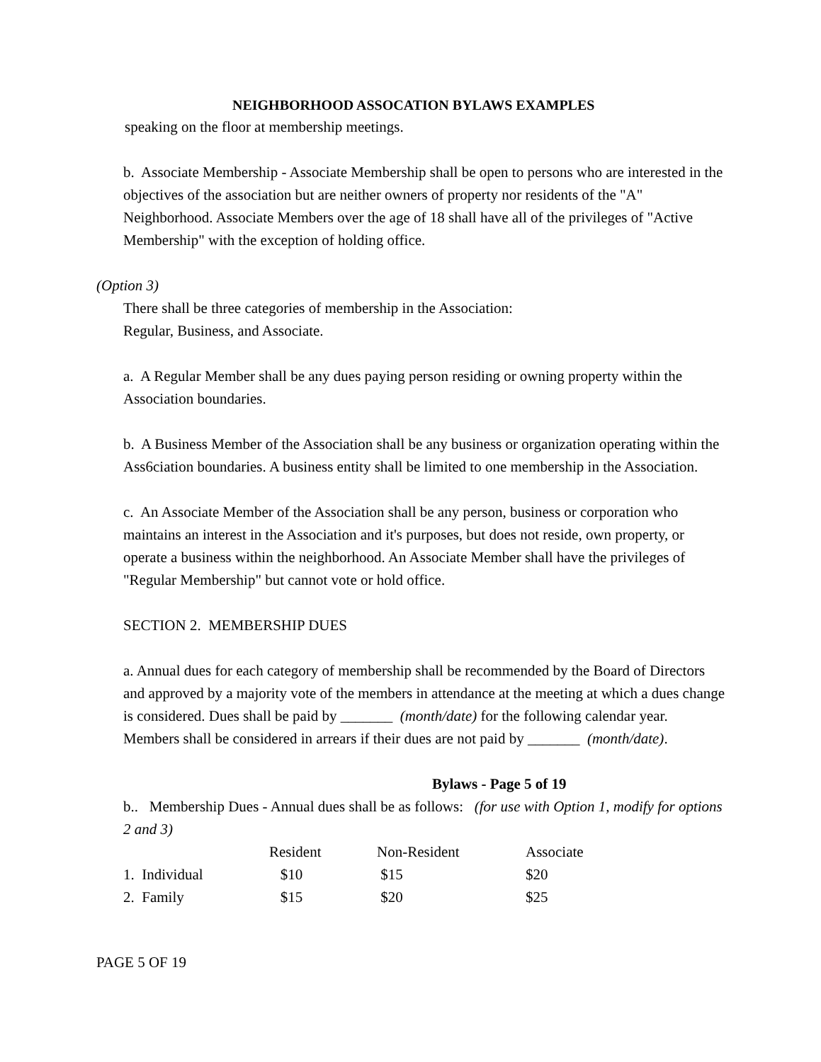NEIGHBORHOOD ASSOCATION BYLAWS EXAMPLES
speaking on the floor at membership meetings.
b. Associate Membership - Associate Membership shall be open to persons who are interested in the objectives of the association but are neither owners of property nor residents of the "A" Neighborhood. Associate Members over the age of 18 shall have all of the privileges of "Active Membership" with the exception of holding office.
(Option 3)
There shall be three categories of membership in the Association:
Regular, Business, and Associate.
a. A Regular Member shall be any dues paying person residing or owning property within the Association boundaries.
b. A Business Member of the Association shall be any business or organization operating within the Ass6ciation boundaries. A business entity shall be limited to one membership in the Association.
c. An Associate Member of the Association shall be any person, business or corporation who maintains an interest in the Association and it's purposes, but does not reside, own property, or operate a business within the neighborhood. An Associate Member shall have the privileges of "Regular Membership" but cannot vote or hold office.
SECTION 2. MEMBERSHIP DUES
a. Annual dues for each category of membership shall be recommended by the Board of Directors and approved by a majority vote of the members in attendance at the meeting at which a dues change is considered. Dues shall be paid by _______ (month/date) for the following calendar year. Members shall be considered in arrears if their dues are not paid by _______ (month/date).
Bylaws - Page 5 of 19
b.. Membership Dues - Annual dues shall be as follows: (for use with Option 1, modify for options 2 and 3)
| | Resident | Non-Resident | Associate |
| 1. Individual | $10 | $15 | $20 |
| 2. Family | $15 | $20 | $25 |
PAGE 5 OF 19